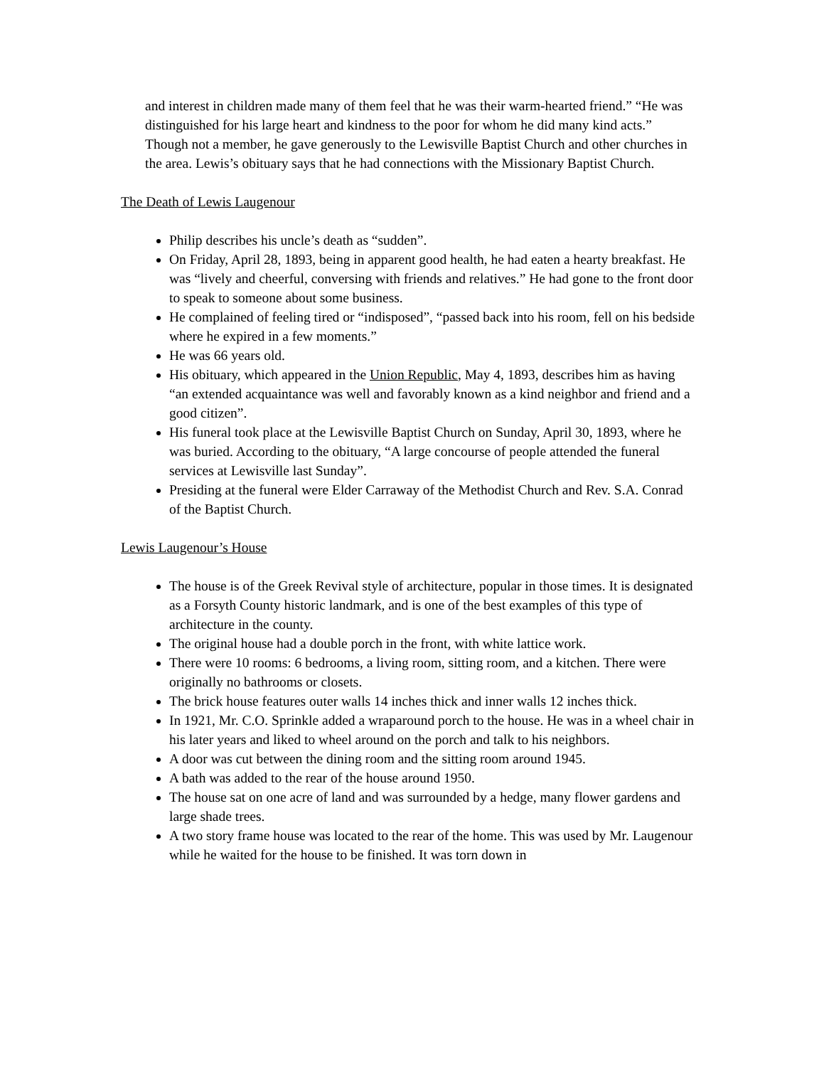and interest in children made many of them feel that he was their warm-hearted friend.” “He was distinguished for his large heart and kindness to the poor for whom he did many kind acts.” Though not a member, he gave generously to the Lewisville Baptist Church and other churches in the area. Lewis’s obituary says that he had connections with the Missionary Baptist Church.
The Death of Lewis Laugenour
Philip describes his uncle’s death as “sudden”.
On Friday, April 28, 1893, being in apparent good health, he had eaten a hearty breakfast. He was “lively and cheerful, conversing with friends and relatives.” He had gone to the front door to speak to someone about some business.
He complained of feeling tired or “indisposed”, “passed back into his room, fell on his bedside where he expired in a few moments.”
He was 66 years old.
His obituary, which appeared in the Union Republic, May 4, 1893, describes him as having “an extended acquaintance was well and favorably known as a kind neighbor and friend and a good citizen”.
His funeral took place at the Lewisville Baptist Church on Sunday, April 30, 1893, where he was buried. According to the obituary, “A large concourse of people attended the funeral services at Lewisville last Sunday”.
Presiding at the funeral were Elder Carraway of the Methodist Church and Rev. S.A. Conrad of the Baptist Church.
Lewis Laugenour’s House
The house is of the Greek Revival style of architecture, popular in those times. It is designated as a Forsyth County historic landmark, and is one of the best examples of this type of architecture in the county.
The original house had a double porch in the front, with white lattice work.
There were 10 rooms: 6 bedrooms, a living room, sitting room, and a kitchen. There were originally no bathrooms or closets.
The brick house features outer walls 14 inches thick and inner walls 12 inches thick.
In 1921, Mr. C.O. Sprinkle added a wraparound porch to the house. He was in a wheel chair in his later years and liked to wheel around on the porch and talk to his neighbors.
A door was cut between the dining room and the sitting room around 1945.
A bath was added to the rear of the house around 1950.
The house sat on one acre of land and was surrounded by a hedge, many flower gardens and large shade trees.
A two story frame house was located to the rear of the home. This was used by Mr. Laugenour while he waited for the house to be finished. It was torn down in